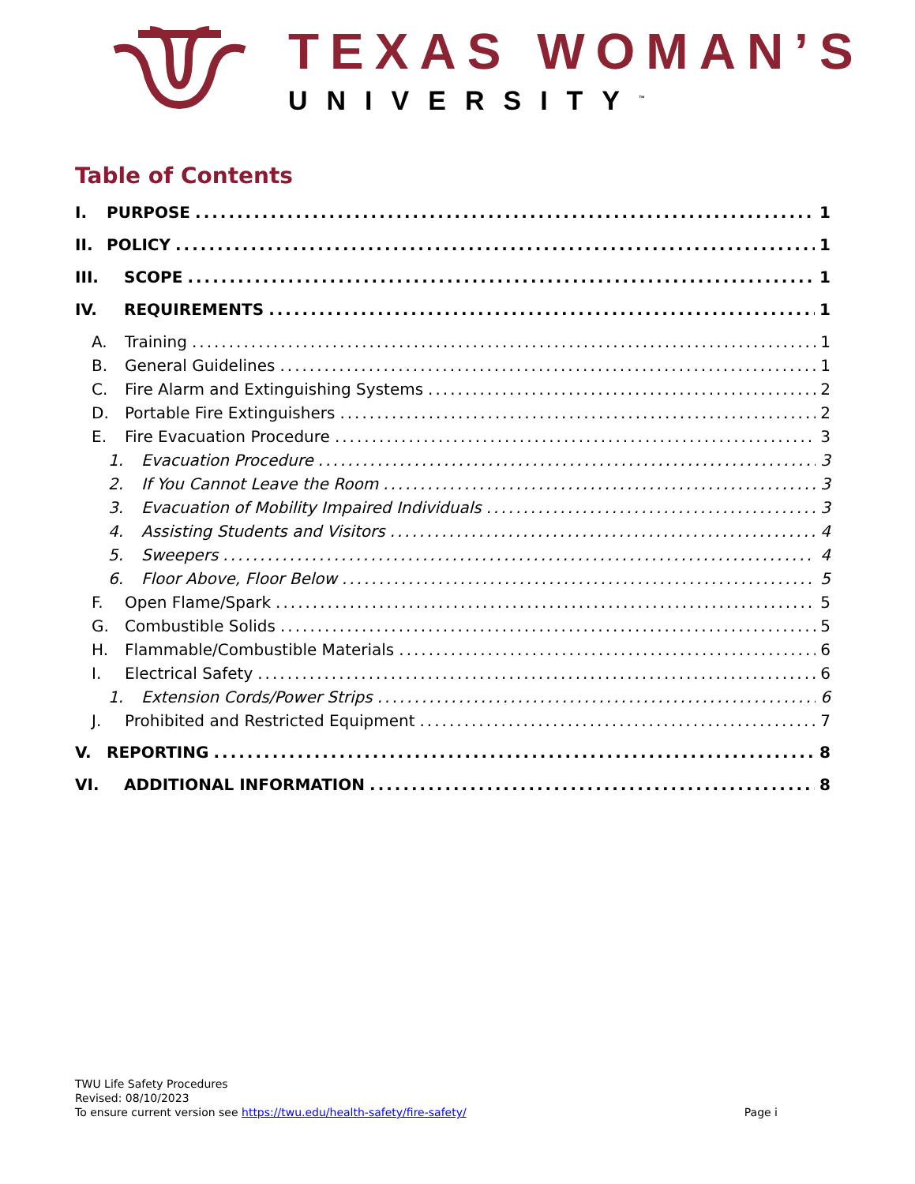TEXAS WOMAN’S
UNIVERSITY<sup>™</sup>
Table of Contents
I. PURPOSE 1
II. POLICY 1
III. SCOPE 1
IV. REQUIREMENTS 1
A. Training 1
B. General Guidelines 1
C. Fire Alarm and Extinguishing Systems 2
D. Portable Fire Extinguishers 2
E. Fire Evacuation Procedure 3
1. Evacuation Procedure 3
2. If You Cannot Leave the Room 3
3. Evacuation of Mobility Impaired Individuals 3
4. Assisting Students and Visitors 4
5. Sweepers 4
6. Floor Above, Floor Below 5
F. Open Flame/Spark 5
G. Combustible Solids 5
H. Flammable/Combustible Materials 6
I. Electrical Safety 6
1. Extension Cords/Power Strips 6
J. Prohibited and Restricted Equipment 7
V. REPORTING 8
VI. ADDITIONAL INFORMATION 8
TWU Life Safety Procedures
Revised: 08/10/2023
To ensure current version see https://twu.edu/health-safety/fire-safety/
Page i